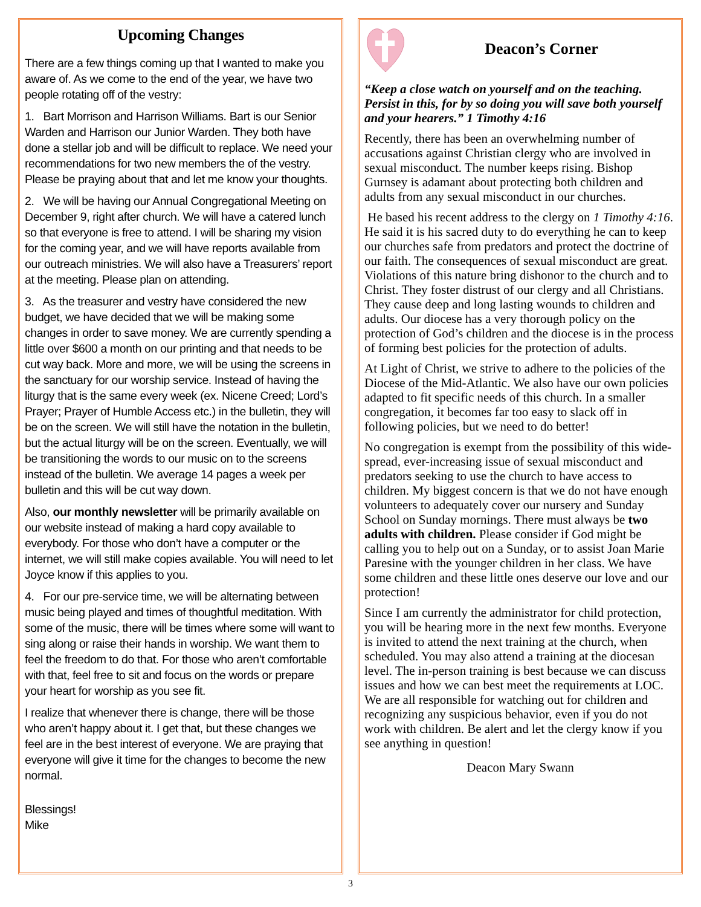Upcoming Changes
There are a few things coming up that I wanted to make you aware of. As we come to the end of the year, we have two people rotating off of the vestry:
1. Bart Morrison and Harrison Williams. Bart is our Senior Warden and Harrison our Junior Warden. They both have done a stellar job and will be difficult to replace. We need your recommendations for two new members the of the vestry. Please be praying about that and let me know your thoughts.
2. We will be having our Annual Congregational Meeting on December 9, right after church. We will have a catered lunch so that everyone is free to attend. I will be sharing my vision for the coming year, and we will have reports available from our outreach ministries. We will also have a Treasurers’ report at the meeting. Please plan on attending.
3. As the treasurer and vestry have considered the new budget, we have decided that we will be making some changes in order to save money. We are currently spending a little over $600 a month on our printing and that needs to be cut way back. More and more, we will be using the screens in the sanctuary for our worship service. Instead of having the liturgy that is the same every week (ex. Nicene Creed; Lord’s Prayer; Prayer of Humble Access etc.) in the bulletin, they will be on the screen. We will still have the notation in the bulletin, but the actual liturgy will be on the screen. Eventually, we will be transitioning the words to our music on to the screens instead of the bulletin. We average 14 pages a week per bulletin and this will be cut way down.
Also, our monthly newsletter will be primarily available on our website instead of making a hard copy available to everybody. For those who don’t have a computer or the internet, we will still make copies available. You will need to let Joyce know if this applies to you.
4. For our pre-service time, we will be alternating between music being played and times of thoughtful meditation. With some of the music, there will be times where some will want to sing along or raise their hands in worship. We want them to feel the freedom to do that. For those who aren’t comfortable with that, feel free to sit and focus on the words or prepare your heart for worship as you see fit.
I realize that whenever there is change, there will be those who aren’t happy about it. I get that, but these changes we feel are in the best interest of everyone. We are praying that everyone will give it time for the changes to become the new normal.
Blessings!
Mike
Deacon’s Corner
“Keep a close watch on yourself and on the teaching. Persist in this, for by so doing you will save both yourself and your hearers.” 1 Timothy 4:16
Recently, there has been an overwhelming number of accusations against Christian clergy who are involved in sexual misconduct. The number keeps rising. Bishop Gurnsey is adamant about protecting both children and adults from any sexual misconduct in our churches.
He based his recent address to the clergy on 1 Timothy 4:16. He said it is his sacred duty to do everything he can to keep our churches safe from predators and protect the doctrine of our faith. The consequences of sexual misconduct are great. Violations of this nature bring dishonor to the church and to Christ. They foster distrust of our clergy and all Christians. They cause deep and long lasting wounds to children and adults. Our diocese has a very thorough policy on the protection of God’s children and the diocese is in the process of forming best policies for the protection of adults.
At Light of Christ, we strive to adhere to the policies of the Diocese of the Mid-Atlantic. We also have our own policies adapted to fit specific needs of this church. In a smaller congregation, it becomes far too easy to slack off in following policies, but we need to do better!
No congregation is exempt from the possibility of this wide- spread, ever-increasing issue of sexual misconduct and predators seeking to use the church to have access to children. My biggest concern is that we do not have enough volunteers to adequately cover our nursery and Sunday School on Sunday mornings. There must always be two adults with children. Please consider if God might be calling you to help out on a Sunday, or to assist Joan Marie Paresine with the younger children in her class. We have some children and these little ones deserve our love and our protection!
Since I am currently the administrator for child protection, you will be hearing more in the next few months. Everyone is invited to attend the next training at the church, when scheduled. You may also attend a training at the diocesan level. The in-person training is best because we can discuss issues and how we can best meet the requirements at LOC. We are all responsible for watching out for children and recognizing any suspicious behavior, even if you do not work with children. Be alert and let the clergy know if you see anything in question!
Deacon Mary Swann
3